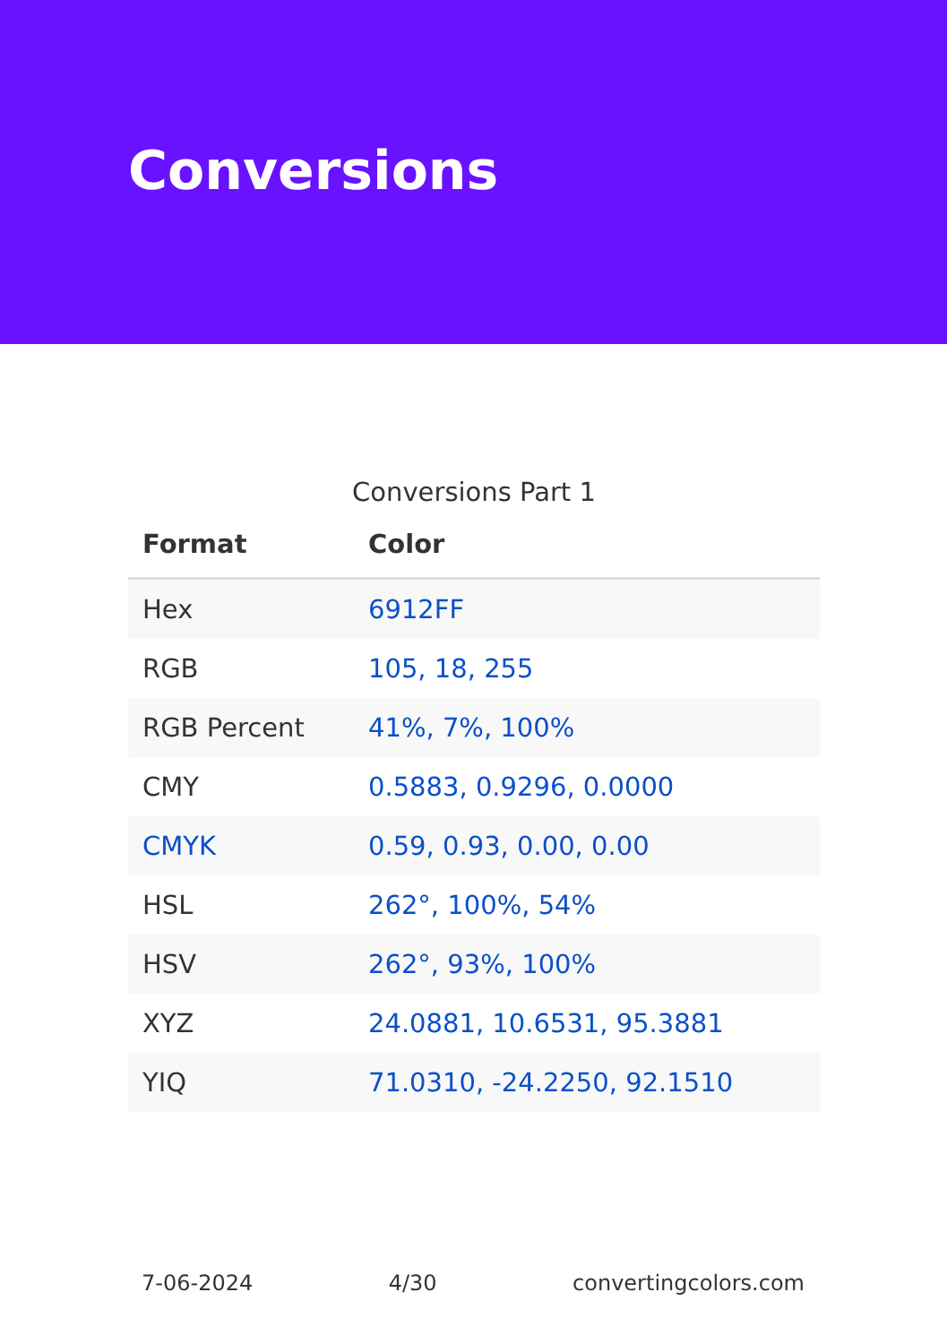Conversions
Conversions Part 1
| Format | Color |
| --- | --- |
| Hex | 6912FF |
| RGB | 105, 18, 255 |
| RGB Percent | 41%, 7%, 100% |
| CMY | 0.5883, 0.9296, 0.0000 |
| CMYK | 0.59, 0.93, 0.00, 0.00 |
| HSL | 262°, 100%, 54% |
| HSV | 262°, 93%, 100% |
| XYZ | 24.0881, 10.6531, 95.3881 |
| YIQ | 71.0310, -24.2250, 92.1510 |
7-06-2024 4/30 convertingcolors.com